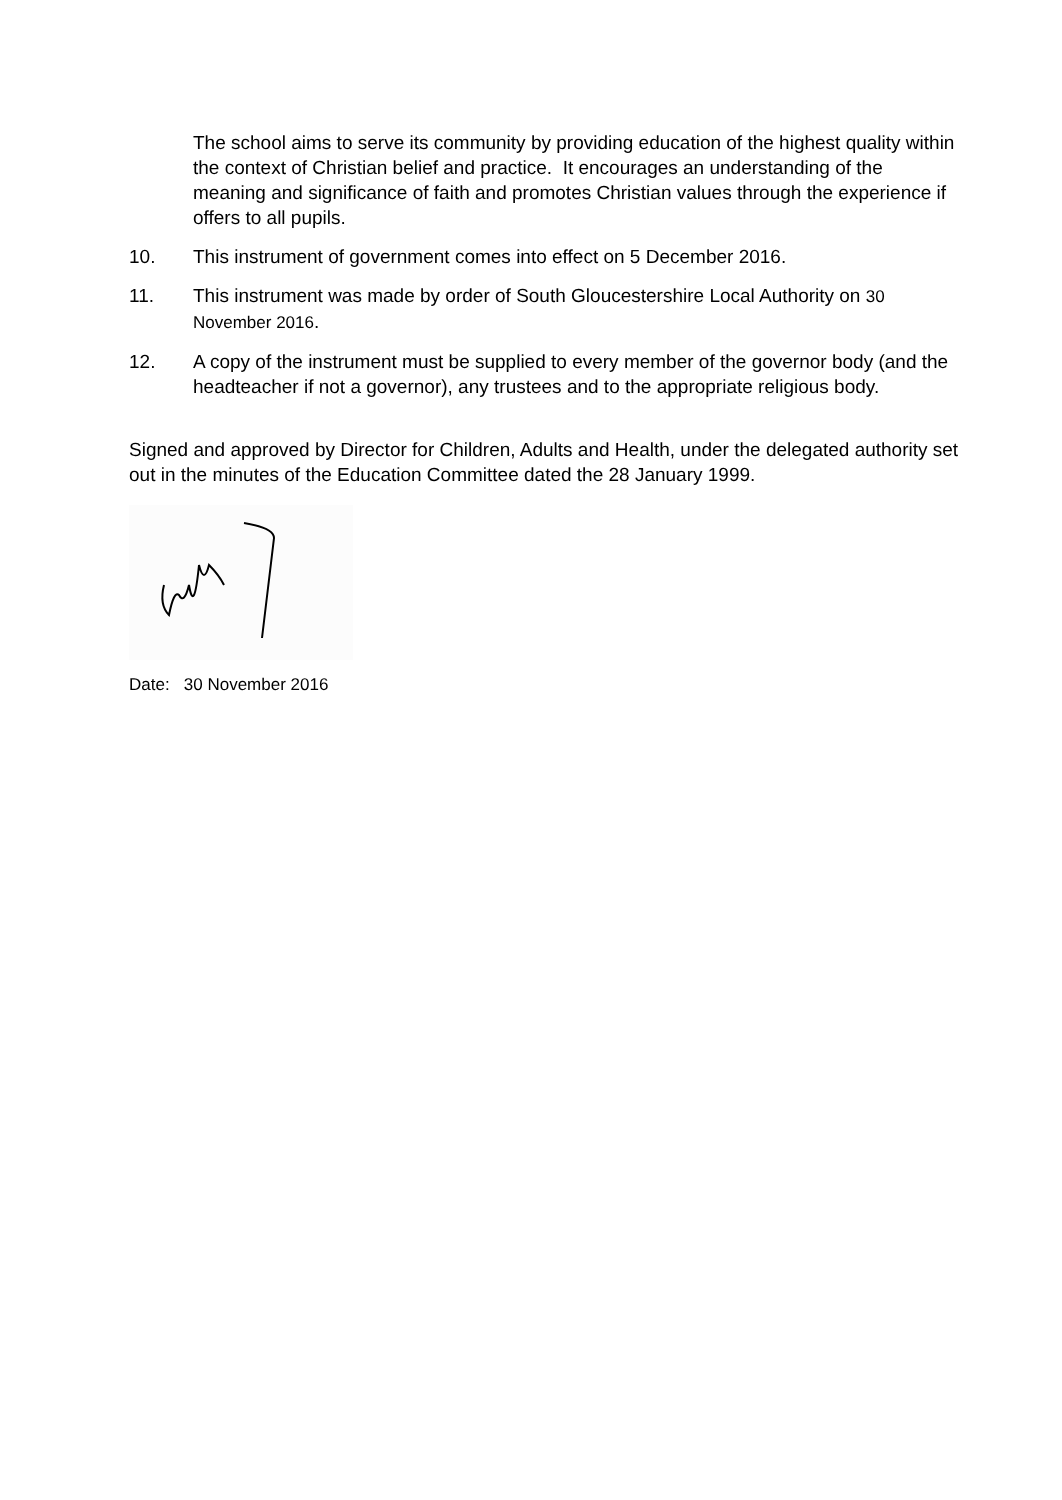The school aims to serve its community by providing education of the highest quality within the context of Christian belief and practice. It encourages an understanding of the meaning and significance of faith and promotes Christian values through the experience if offers to all pupils.
10. This instrument of government comes into effect on 5 December 2016.
11. This instrument was made by order of South Gloucestershire Local Authority on 30 November 2016.
12. A copy of the instrument must be supplied to every member of the governor body (and the headteacher if not a governor), any trustees and to the appropriate religious body.
Signed and approved by Director for Children, Adults and Health, under the delegated authority set out in the minutes of the Education Committee dated the 28 January 1999.
Date: 30 November 2016